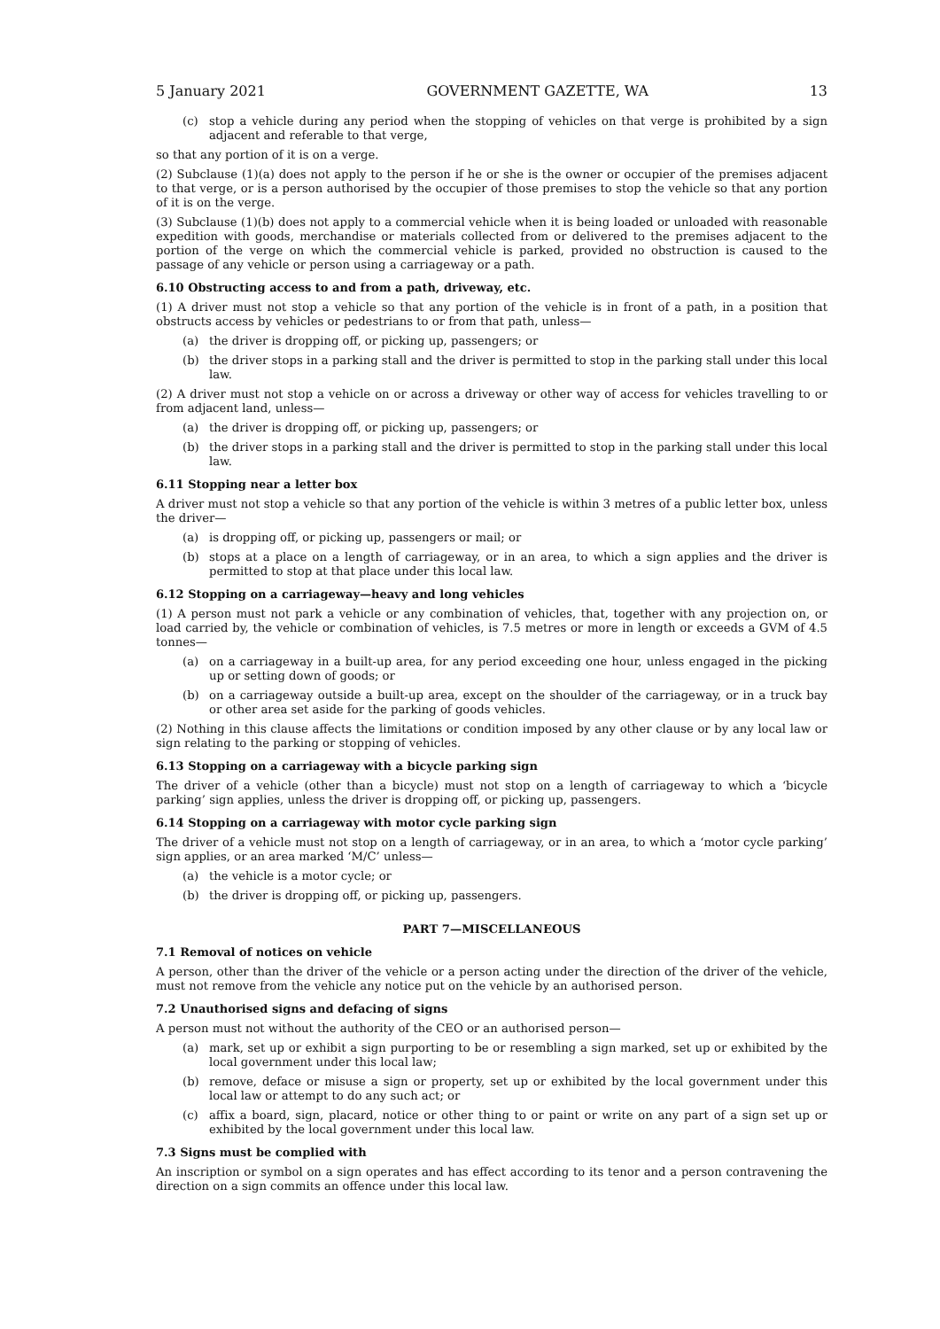5 January 2021 GOVERNMENT GAZETTE, WA 13
(c) stop a vehicle during any period when the stopping of vehicles on that verge is prohibited by a sign adjacent and referable to that verge,
so that any portion of it is on a verge.
(2) Subclause (1)(a) does not apply to the person if he or she is the owner or occupier of the premises adjacent to that verge, or is a person authorised by the occupier of those premises to stop the vehicle so that any portion of it is on the verge.
(3) Subclause (1)(b) does not apply to a commercial vehicle when it is being loaded or unloaded with reasonable expedition with goods, merchandise or materials collected from or delivered to the premises adjacent to the portion of the verge on which the commercial vehicle is parked, provided no obstruction is caused to the passage of any vehicle or person using a carriageway or a path.
6.10 Obstructing access to and from a path, driveway, etc.
(1) A driver must not stop a vehicle so that any portion of the vehicle is in front of a path, in a position that obstructs access by vehicles or pedestrians to or from that path, unless—
(a) the driver is dropping off, or picking up, passengers; or
(b) the driver stops in a parking stall and the driver is permitted to stop in the parking stall under this local law.
(2) A driver must not stop a vehicle on or across a driveway or other way of access for vehicles travelling to or from adjacent land, unless—
(a) the driver is dropping off, or picking up, passengers; or
(b) the driver stops in a parking stall and the driver is permitted to stop in the parking stall under this local law.
6.11 Stopping near a letter box
A driver must not stop a vehicle so that any portion of the vehicle is within 3 metres of a public letter box, unless the driver—
(a) is dropping off, or picking up, passengers or mail; or
(b) stops at a place on a length of carriageway, or in an area, to which a sign applies and the driver is permitted to stop at that place under this local law.
6.12 Stopping on a carriageway—heavy and long vehicles
(1) A person must not park a vehicle or any combination of vehicles, that, together with any projection on, or load carried by, the vehicle or combination of vehicles, is 7.5 metres or more in length or exceeds a GVM of 4.5 tonnes—
(a) on a carriageway in a built-up area, for any period exceeding one hour, unless engaged in the picking up or setting down of goods; or
(b) on a carriageway outside a built-up area, except on the shoulder of the carriageway, or in a truck bay or other area set aside for the parking of goods vehicles.
(2) Nothing in this clause affects the limitations or condition imposed by any other clause or by any local law or sign relating to the parking or stopping of vehicles.
6.13 Stopping on a carriageway with a bicycle parking sign
The driver of a vehicle (other than a bicycle) must not stop on a length of carriageway to which a ‘bicycle parking’ sign applies, unless the driver is dropping off, or picking up, passengers.
6.14 Stopping on a carriageway with motor cycle parking sign
The driver of a vehicle must not stop on a length of carriageway, or in an area, to which a ‘motor cycle parking’ sign applies, or an area marked ‘M/C’ unless—
(a) the vehicle is a motor cycle; or
(b) the driver is dropping off, or picking up, passengers.
PART 7—MISCELLANEOUS
7.1 Removal of notices on vehicle
A person, other than the driver of the vehicle or a person acting under the direction of the driver of the vehicle, must not remove from the vehicle any notice put on the vehicle by an authorised person.
7.2 Unauthorised signs and defacing of signs
A person must not without the authority of the CEO or an authorised person—
(a) mark, set up or exhibit a sign purporting to be or resembling a sign marked, set up or exhibited by the local government under this local law;
(b) remove, deface or misuse a sign or property, set up or exhibited by the local government under this local law or attempt to do any such act; or
(c) affix a board, sign, placard, notice or other thing to or paint or write on any part of a sign set up or exhibited by the local government under this local law.
7.3 Signs must be complied with
An inscription or symbol on a sign operates and has effect according to its tenor and a person contravening the direction on a sign commits an offence under this local law.